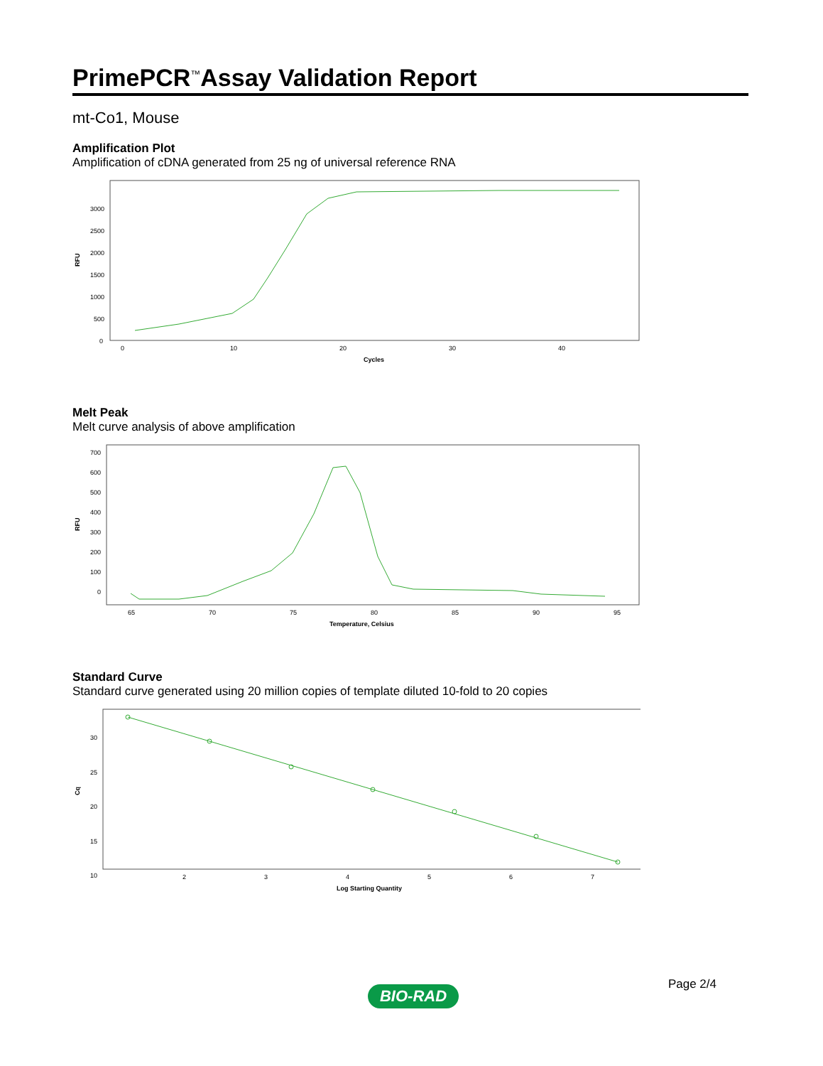PrimePCR<sup>™</sup>Assay Validation Report
mt-Co1, Mouse
Amplification Plot
Amplification of cDNA generated from 25 ng of universal reference RNA
RFU
3000
2500
2000
1500
1000
500
0
0
10
20
30
40
Cycles
Melt Peak
Melt curve analysis of above amplification
RFU
700
600
500
400
300
200
100
0
65
70
75
80
85
90
95
Temperature, Celsius
Standard Curve
Standard curve generated using 20 million copies of template diluted 10-fold to 20 copies
Cq
30
25
20
15
10
2
3
4
5
6
7
Log Starting Quantity
BIO-RAD Page 2/4